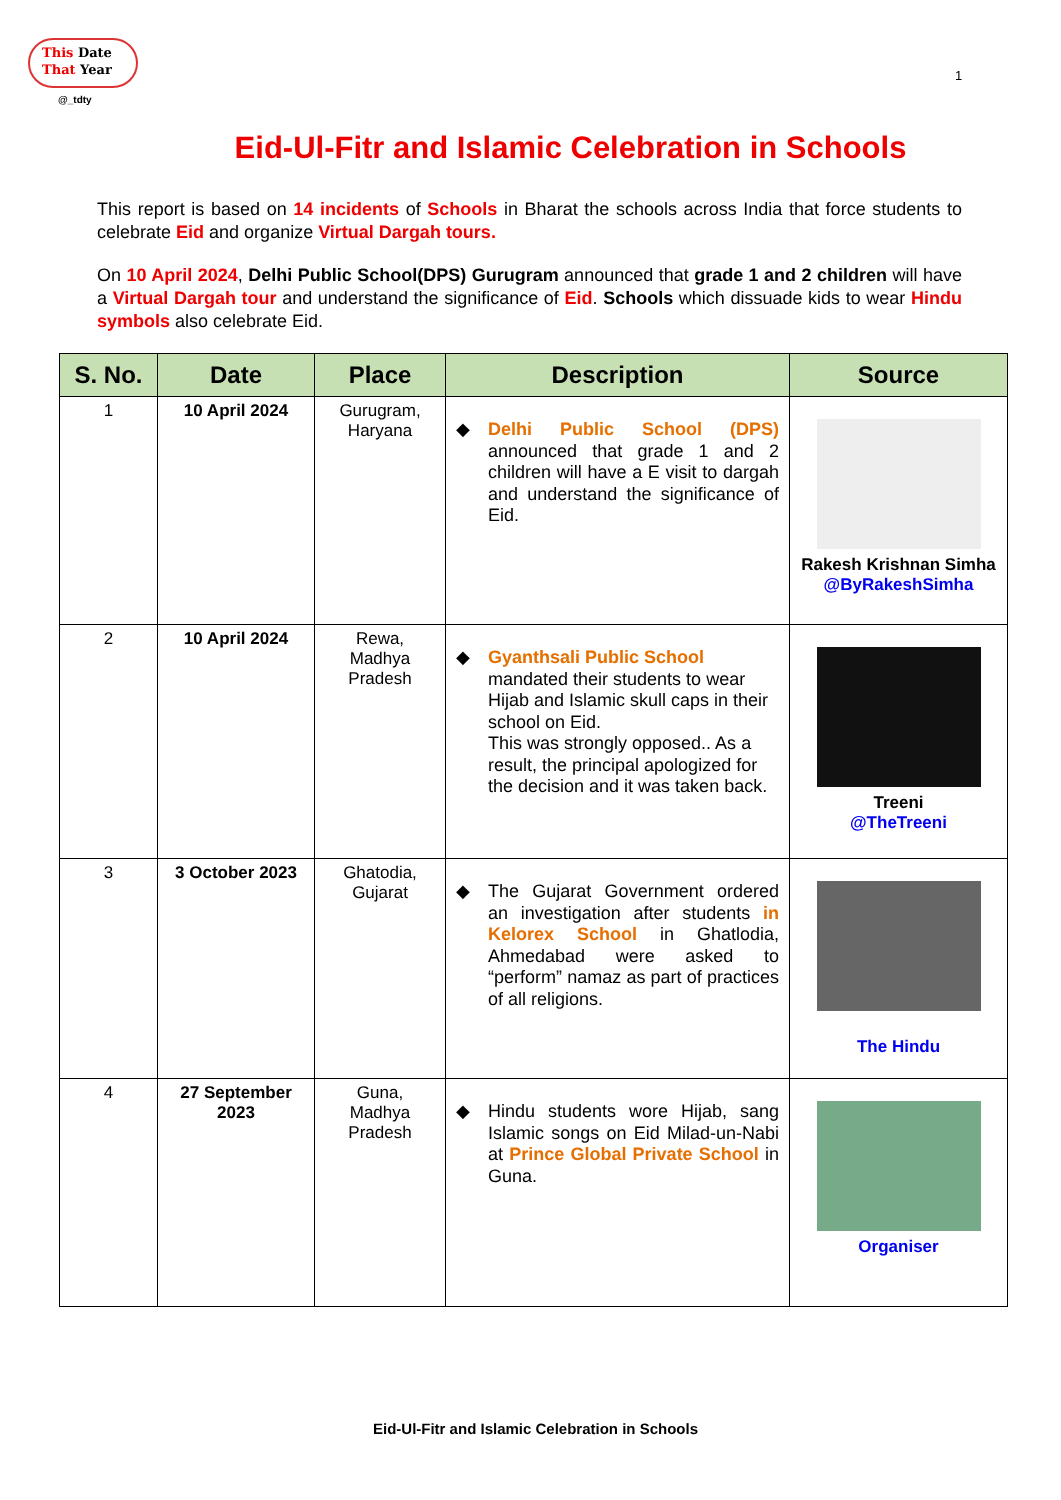This Date
That Year
@_tdty
1
Eid-Ul-Fitr and Islamic Celebration in Schools
This report is based on 14 incidents of Schools in Bharat the schools across India that force students to celebrate Eid and organize Virtual Dargah tours.
On 10 April 2024, Delhi Public School(DPS) Gurugram announced that grade 1 and 2 children will have a Virtual Dargah tour and understand the significance of Eid. Schools which dissuade kids to wear Hindu symbols also celebrate Eid.
| S. No. | Date | Place | Description | Source |
| --- | --- | --- | --- | --- |
| 1 | 10 April 2024 | Gurugram, Haryana | ◆ Delhi Public School (DPS) announced that grade 1 and 2 children will have a E visit to dargah and understand the significance of Eid. | Rakesh Krishnan Simha @ByRakeshSimha |
| 2 | 10 April 2024 | Rewa, Madhya Pradesh | ◆ Gyanthsali Public School mandated their students to wear Hijab and Islamic skull caps in their school on Eid. This was strongly opposed.. As a result, the principal apologized for the decision and it was taken back. | Treeni @TheTreeni |
| 3 | 3 October 2023 | Ghatodia, Gujarat | ◆ The Gujarat Government ordered an investigation after students in Kelorex School in Ghatlodia, Ahmedabad were asked to “perform” namaz as part of practices of all religions. | The Hindu |
| 4 | 27 September 2023 | Guna, Madhya Pradesh | ◆ Hindu students wore Hijab, sang Islamic songs on Eid Milad-un-Nabi at Prince Global Private School in Guna. | Organiser |
Eid-Ul-Fitr and Islamic Celebration in Schools